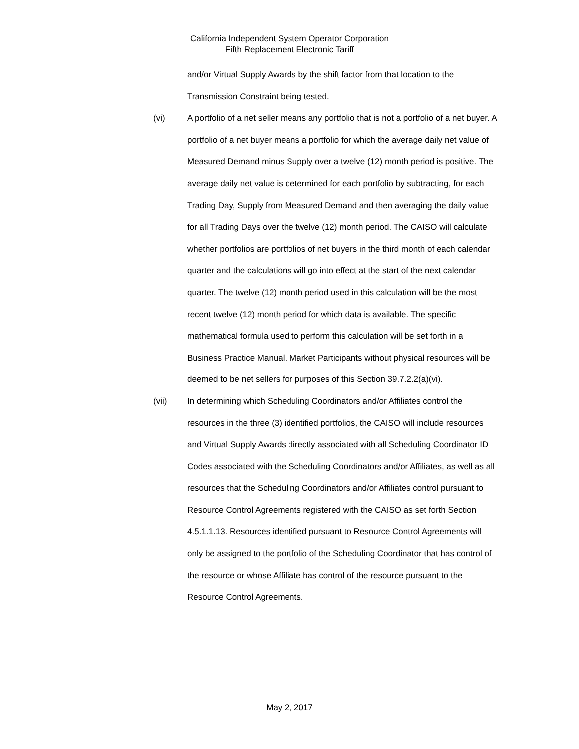California Independent System Operator Corporation
Fifth Replacement Electronic Tariff
and/or Virtual Supply Awards by the shift factor from that location to the Transmission Constraint being tested.
(vi) A portfolio of a net seller means any portfolio that is not a portfolio of a net buyer. A portfolio of a net buyer means a portfolio for which the average daily net value of Measured Demand minus Supply over a twelve (12) month period is positive. The average daily net value is determined for each portfolio by subtracting, for each Trading Day, Supply from Measured Demand and then averaging the daily value for all Trading Days over the twelve (12) month period. The CAISO will calculate whether portfolios are portfolios of net buyers in the third month of each calendar quarter and the calculations will go into effect at the start of the next calendar quarter. The twelve (12) month period used in this calculation will be the most recent twelve (12) month period for which data is available. The specific mathematical formula used to perform this calculation will be set forth in a Business Practice Manual. Market Participants without physical resources will be deemed to be net sellers for purposes of this Section 39.7.2.2(a)(vi).
(vii) In determining which Scheduling Coordinators and/or Affiliates control the resources in the three (3) identified portfolios, the CAISO will include resources and Virtual Supply Awards directly associated with all Scheduling Coordinator ID Codes associated with the Scheduling Coordinators and/or Affiliates, as well as all resources that the Scheduling Coordinators and/or Affiliates control pursuant to Resource Control Agreements registered with the CAISO as set forth Section 4.5.1.1.13. Resources identified pursuant to Resource Control Agreements will only be assigned to the portfolio of the Scheduling Coordinator that has control of the resource or whose Affiliate has control of the resource pursuant to the Resource Control Agreements.
May 2, 2017